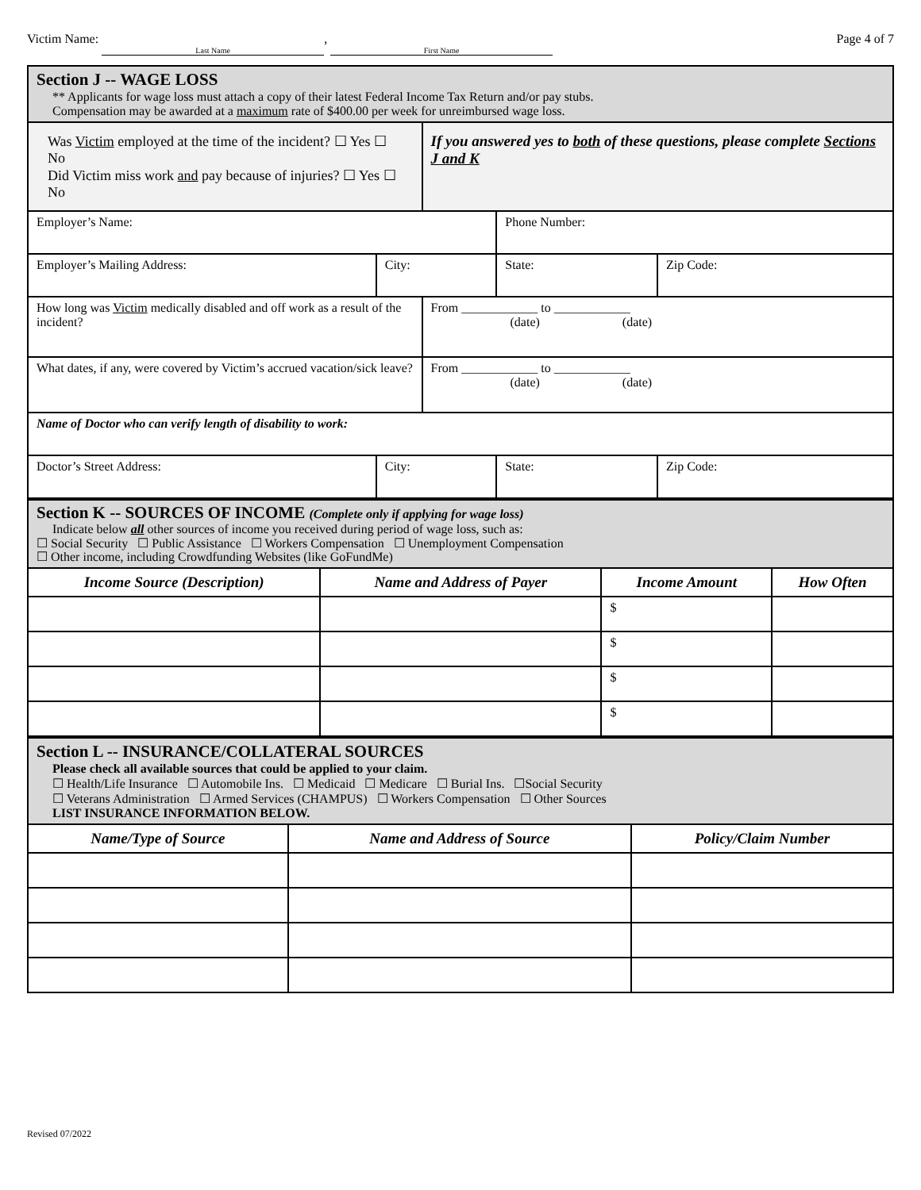Victim Name: Last Name, First Name
Page 4 of 7
| Section J -- WAGE LOSS ** Applicants for wage loss must attach a copy of their latest Federal Income Tax Return and/or pay stubs. Compensation may be awarded at a maximum rate of $400.00 per week for unreimbursed wage loss. | | | | |
| Was Victim employed at the time of the incident? ☐ Yes ☐ No Did Victim miss work and pay because of injuries? ☐ Yes ☐ No | | If you answered yes to both of these questions, please complete Sections J and K | | |
| Employer’s Name: | | | Phone Number: | |
| Employer’s Mailing Address: | City: | | State: | Zip Code: |
| How long was Victim medically disabled and off work as a result of the incident? | | From ____________ to ____________ (date) (date) | | |
| What dates, if any, were covered by Victim’s accrued vacation/sick leave? | | From ____________ to ____________ (date) (date) | | |
| Name of Doctor who can verify length of disability to work: | | | | |
| Doctor’s Street Address: | City: | | State: | Zip Code: |
| Section K -- SOURCES OF INCOME (Complete only if applying for wage loss) Indicate below all other sources of income you received during period of wage loss, such as: ☐ Social Security ☐ Public Assistance ☐ Workers Compensation ☐ Unemployment Compensation ☐ Other income, including Crowdfunding Websites (like GoFundMe) | | | |
| Income Source (Description) | Name and Address of Payer | Income Amount | How Often |
| | | $ | |
| | | $ | |
| | | $ | |
| | | $ | |
| Section L -- INSURANCE/COLLATERAL SOURCES Please check all available sources that could be applied to your claim. ☐ Health/Life Insurance ☐ Automobile Ins. ☐ Medicaid ☐ Medicare ☐ Burial Ins. ☐Social Security ☐ Veterans Administration ☐ Armed Services (CHAMPUS) ☐ Workers Compensation ☐ Other Sources LIST INSURANCE INFORMATION BELOW. | | |
| Name/Type of Source | Name and Address of Source | Policy/Claim Number |
Revised 07/2022